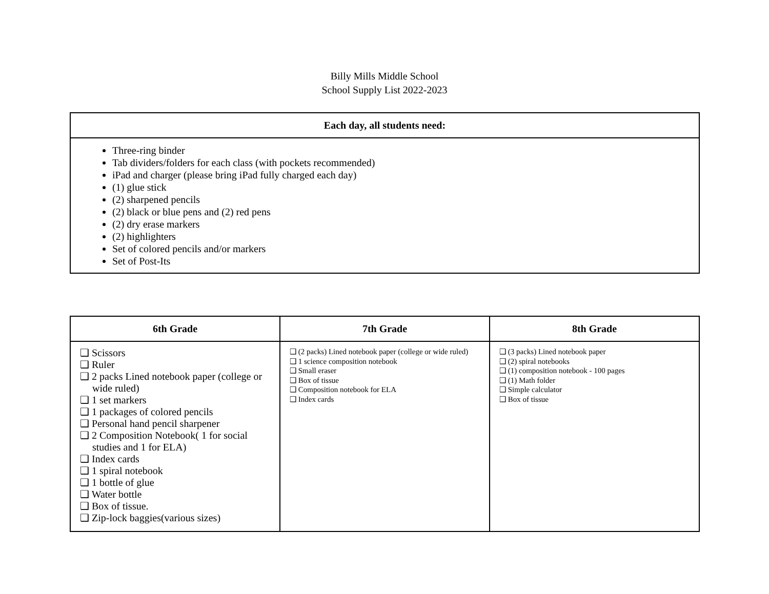Billy Mills Middle School
School Supply List 2022-2023
| Each day, all students need: |
| --- |
| Three-ring binder Tab dividers/folders for each class (with pockets recommended) iPad and charger (please bring iPad fully charged each day) (1) glue stick (2) sharpened pencils (2) black or blue pens and (2) red pens (2) dry erase markers (2) highlighters Set of colored pencils and/or markers Set of Post-Its |
| 6th Grade | 7th Grade | 8th Grade |
| --- | --- | --- |
| ❑ Scissors ❑ Ruler ❑ 2 packs Lined notebook paper (college or wide ruled) ❑ 1 set markers ❑ 1 packages of colored pencils ❑ Personal hand pencil sharpener ❑ 2 Composition Notebook( 1 for social studies and 1 for ELA) ❑ Index cards ❑ 1 spiral notebook ❑ 1 bottle of glue ❑ Water bottle ❑ Box of tissue. ❑ Zip-lock baggies(various sizes) | ❑ (2 packs) Lined notebook paper (college or wide ruled) ❑ 1 science composition notebook ❑ Small eraser ❑ Box of tissue ❑ Composition notebook for ELA ❑ Index cards | ❑ (3 packs) Lined notebook paper ❑ (2) spiral notebooks ❑ (1) composition notebook - 100 pages ❑ (1) Math folder ❑ Simple calculator ❑ Box of tissue |